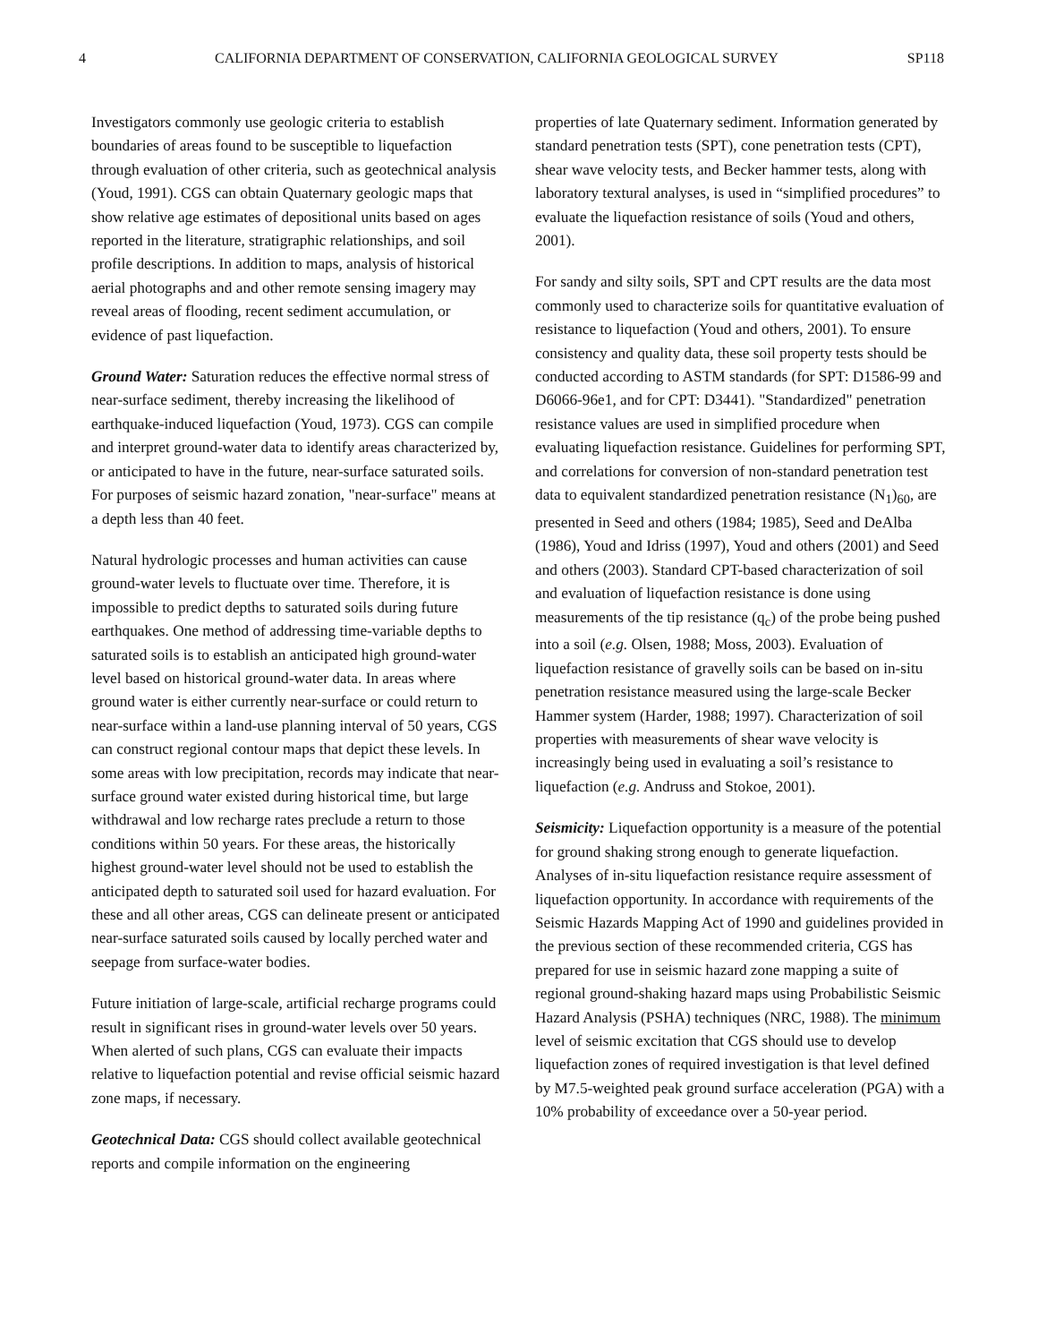4 CALIFORNIA DEPARTMENT OF CONSERVATION, CALIFORNIA GEOLOGICAL SURVEY SP118
Investigators commonly use geologic criteria to establish boundaries of areas found to be susceptible to liquefaction through evaluation of other criteria, such as geotechnical analysis (Youd, 1991). CGS can obtain Quaternary geologic maps that show relative age estimates of depositional units based on ages reported in the literature, stratigraphic relationships, and soil profile descriptions. In addition to maps, analysis of historical aerial photographs and and other remote sensing imagery may reveal areas of flooding, recent sediment accumulation, or evidence of past liquefaction.
Ground Water: Saturation reduces the effective normal stress of near-surface sediment, thereby increasing the likelihood of earthquake-induced liquefaction (Youd, 1973). CGS can compile and interpret ground-water data to identify areas characterized by, or anticipated to have in the future, near-surface saturated soils. For purposes of seismic hazard zonation, "near-surface" means at a depth less than 40 feet.
Natural hydrologic processes and human activities can cause ground-water levels to fluctuate over time. Therefore, it is impossible to predict depths to saturated soils during future earthquakes. One method of addressing time-variable depths to saturated soils is to establish an anticipated high ground-water level based on historical ground-water data. In areas where ground water is either currently near-surface or could return to near-surface within a land-use planning interval of 50 years, CGS can construct regional contour maps that depict these levels. In some areas with low precipitation, records may indicate that near-surface ground water existed during historical time, but large withdrawal and low recharge rates preclude a return to those conditions within 50 years. For these areas, the historically highest ground-water level should not be used to establish the anticipated depth to saturated soil used for hazard evaluation. For these and all other areas, CGS can delineate present or anticipated near-surface saturated soils caused by locally perched water and seepage from surface-water bodies.
Future initiation of large-scale, artificial recharge programs could result in significant rises in ground-water levels over 50 years. When alerted of such plans, CGS can evaluate their impacts relative to liquefaction potential and revise official seismic hazard zone maps, if necessary.
Geotechnical Data: CGS should collect available geotechnical reports and compile information on the engineering
properties of late Quaternary sediment. Information generated by standard penetration tests (SPT), cone penetration tests (CPT), shear wave velocity tests, and Becker hammer tests, along with laboratory textural analyses, is used in “simplified procedures” to evaluate the liquefaction resistance of soils (Youd and others, 2001).
For sandy and silty soils, SPT and CPT results are the data most commonly used to characterize soils for quantitative evaluation of resistance to liquefaction (Youd and others, 2001). To ensure consistency and quality data, these soil property tests should be conducted according to ASTM standards (for SPT: D1586-99 and D6066-96e1, and for CPT: D3441). "Standardized" penetration resistance values are used in simplified procedure when evaluating liquefaction resistance. Guidelines for performing SPT, and correlations for conversion of non-standard penetration test data to equivalent standardized penetration resistance (N<sub>1</sub>)<sub>60</sub>, are presented in Seed and others (1984; 1985), Seed and DeAlba (1986), Youd and Idriss (1997), Youd and others (2001) and Seed and others (2003). Standard CPT-based characterization of soil and evaluation of liquefaction resistance is done using measurements of the tip resistance (q<sub>c</sub>) of the probe being pushed into a soil (e.g. Olsen, 1988; Moss, 2003). Evaluation of liquefaction resistance of gravelly soils can be based on in-situ penetration resistance measured using the large-scale Becker Hammer system (Harder, 1988; 1997). Characterization of soil properties with measurements of shear wave velocity is increasingly being used in evaluating a soil’s resistance to liquefaction (e.g. Andruss and Stokoe, 2001).
Seismicity: Liquefaction opportunity is a measure of the potential for ground shaking strong enough to generate liquefaction. Analyses of in-situ liquefaction resistance require assessment of liquefaction opportunity. In accordance with requirements of the Seismic Hazards Mapping Act of 1990 and guidelines provided in the previous section of these recommended criteria, CGS has prepared for use in seismic hazard zone mapping a suite of regional ground-shaking hazard maps using Probabilistic Seismic Hazard Analysis (PSHA) techniques (NRC, 1988). The minimum level of seismic excitation that CGS should use to develop liquefaction zones of required investigation is that level defined by M7.5-weighted peak ground surface acceleration (PGA) with a 10% probability of exceedance over a 50-year period.